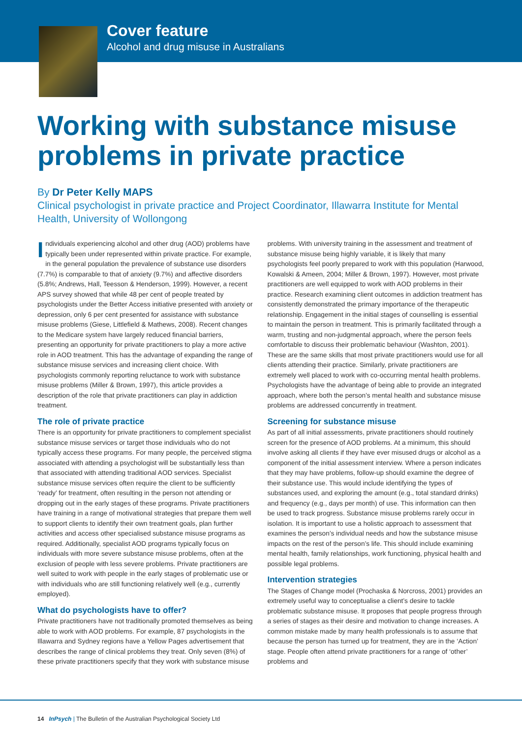Cover feature
Alcohol and drug misuse in Australians
Working with substance misuse problems in private practice
By Dr Peter Kelly MAPS
Clinical psychologist in private practice and Project Coordinator, Illawarra Institute for Mental Health, University of Wollongong
Individuals experiencing alcohol and other drug (AOD) problems have typically been under represented within private practice. For example, in the general population the prevalence of substance use disorders (7.7%) is comparable to that of anxiety (9.7%) and affective disorders (5.8%; Andrews, Hall, Teesson & Henderson, 1999). However, a recent APS survey showed that while 48 per cent of people treated by psychologists under the Better Access initiative presented with anxiety or depression, only 6 per cent presented for assistance with substance misuse problems (Giese, Littlefield & Mathews, 2008). Recent changes to the Medicare system have largely reduced financial barriers, presenting an opportunity for private practitioners to play a more active role in AOD treatment. This has the advantage of expanding the range of substance misuse services and increasing client choice. With psychologists commonly reporting reluctance to work with substance misuse problems (Miller & Brown, 1997), this article provides a description of the role that private practitioners can play in addiction treatment.
The role of private practice
There is an opportunity for private practitioners to complement specialist substance misuse services or target those individuals who do not typically access these programs. For many people, the perceived stigma associated with attending a psychologist will be substantially less than that associated with attending traditional AOD services. Specialist substance misuse services often require the client to be sufficiently ‘ready’ for treatment, often resulting in the person not attending or dropping out in the early stages of these programs. Private practitioners have training in a range of motivational strategies that prepare them well to support clients to identify their own treatment goals, plan further activities and access other specialised substance misuse programs as required. Additionally, specialist AOD programs typically focus on individuals with more severe substance misuse problems, often at the exclusion of people with less severe problems. Private practitioners are well suited to work with people in the early stages of problematic use or with individuals who are still functioning relatively well (e.g., currently employed).
What do psychologists have to offer?
Private practitioners have not traditionally promoted themselves as being able to work with AOD problems. For example, 87 psychologists in the Illawarra and Sydney regions have a Yellow Pages advertisement that describes the range of clinical problems they treat. Only seven (8%) of these private practitioners specify that they work with substance misuse problems. With university training in the assessment and treatment of substance misuse being highly variable, it is likely that many psychologists feel poorly prepared to work with this population (Harwood, Kowalski & Ameen, 2004; Miller & Brown, 1997). However, most private practitioners are well equipped to work with AOD problems in their practice. Research examining client outcomes in addiction treatment has consistently demonstrated the primary importance of the therapeutic relationship. Engagement in the initial stages of counselling is essential to maintain the person in treatment. This is primarily facilitated through a warm, trusting and non-judgmental approach, where the person feels comfortable to discuss their problematic behaviour (Washton, 2001). These are the same skills that most private practitioners would use for all clients attending their practice. Similarly, private practitioners are extremely well placed to work with co-occurring mental health problems. Psychologists have the advantage of being able to provide an integrated approach, where both the person’s mental health and substance misuse problems are addressed concurrently in treatment.
Screening for substance misuse
As part of all initial assessments, private practitioners should routinely screen for the presence of AOD problems. At a minimum, this should involve asking all clients if they have ever misused drugs or alcohol as a component of the initial assessment interview. Where a person indicates that they may have problems, follow-up should examine the degree of their substance use. This would include identifying the types of substances used, and exploring the amount (e.g., total standard drinks) and frequency (e.g., days per month) of use. This information can then be used to track progress. Substance misuse problems rarely occur in isolation. It is important to use a holistic approach to assessment that examines the person’s individual needs and how the substance misuse impacts on the rest of the person’s life. This should include examining mental health, family relationships, work functioning, physical health and possible legal problems.
Intervention strategies
The Stages of Change model (Prochaska & Norcross, 2001) provides an extremely useful way to conceptualise a client’s desire to tackle problematic substance misuse. It proposes that people progress through a series of stages as their desire and motivation to change increases. A common mistake made by many health professionals is to assume that because the person has turned up for treatment, they are in the ‘Action’ stage. People often attend private practitioners for a range of ‘other’ problems and
14 InPsych | The Bulletin of the Australian Psychological Society Ltd